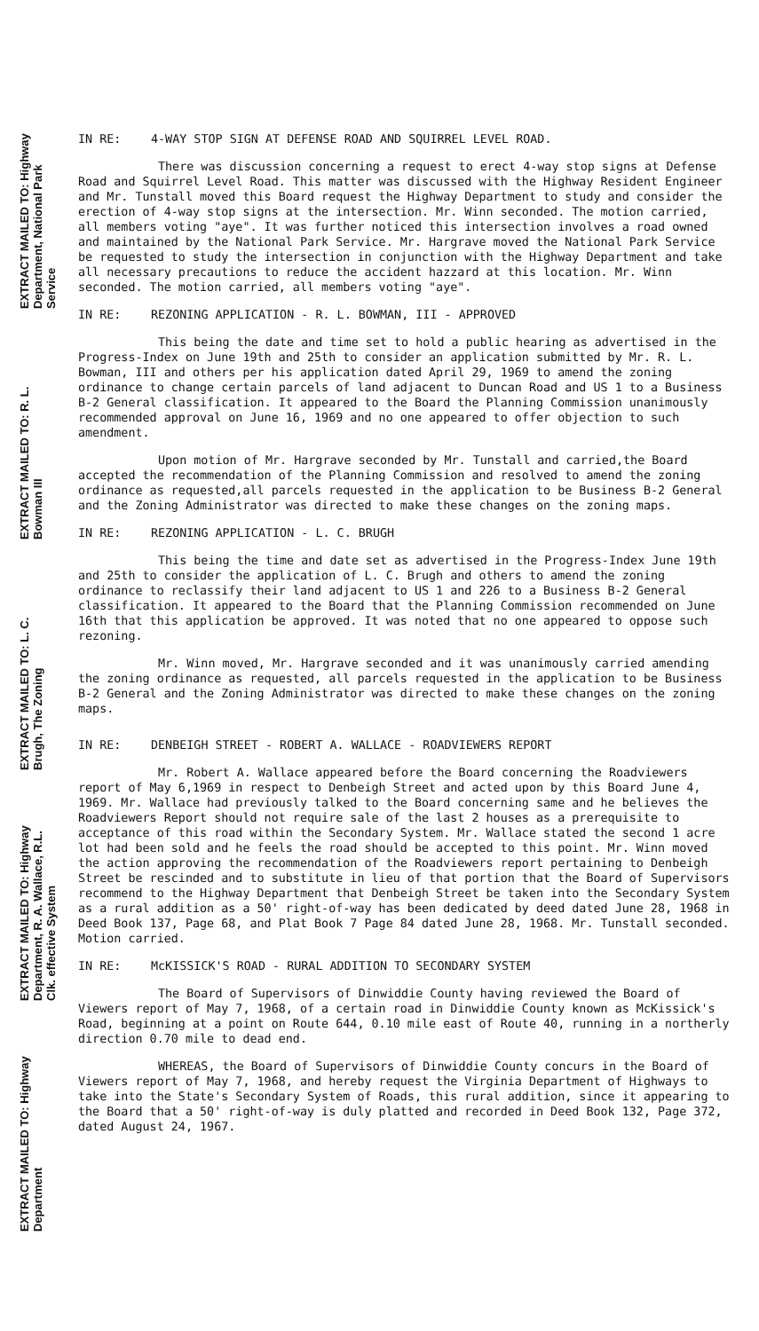EXTRACT MAILED TO: Highway Department, National Park Service
EXTRACT MAILED TO: R. L. Bowman III
EXTRACT MAILED TO: L. C. Brugh, The Zoning
EXTRACT MAILED TO: Highway Department, R. A. Wallace, R.L. Clk. effective System
EXTRACT MAILED TO: Highway Department
IN RE: 4-WAY STOP SIGN AT DEFENSE ROAD AND SQUIRREL LEVEL ROAD.
There was discussion concerning a request to erect 4-way stop signs at Defense Road and Squirrel Level Road. This matter was discussed with the Highway Resident Engineer and Mr. Tunstall moved this Board request the Highway Department to study and consider the erection of 4-way stop signs at the intersection. Mr. Winn seconded. The motion carried, all members voting "aye". It was further noticed this intersection involves a road owned and maintained by the National Park Service. Mr. Hargrave moved the National Park Service be requested to study the intersection in conjunction with the Highway Department and take all necessary precautions to reduce the accident hazzard at this location. Mr. Winn seconded. The motion carried, all members voting "aye".
IN RE: REZONING APPLICATION - R. L. BOWMAN, III - APPROVED
This being the date and time set to hold a public hearing as advertised in the Progress-Index on June 19th and 25th to consider an application submitted by Mr. R. L. Bowman, III and others per his application dated April 29, 1969 to amend the zoning ordinance to change certain parcels of land adjacent to Duncan Road and US 1 to a Business B-2 General classification. It appeared to the Board the Planning Commission unanimously recommended approval on June 16, 1969 and no one appeared to offer objection to such amendment.
Upon motion of Mr. Hargrave seconded by Mr. Tunstall and carried,the Board accepted the recommendation of the Planning Commission and resolved to amend the zoning ordinance as requested,all parcels requested in the application to be Business B-2 General and the Zoning Administrator was directed to make these changes on the zoning maps.
IN RE: REZONING APPLICATION - L. C. BRUGH
This being the time and date set as advertised in the Progress-Index June 19th and 25th to consider the application of L. C. Brugh and others to amend the zoning ordinance to reclassify their land adjacent to US 1 and 226 to a Business B-2 General classification. It appeared to the Board that the Planning Commission recommended on June 16th that this application be approved. It was noted that no one appeared to oppose such rezoning.
Mr. Winn moved, Mr. Hargrave seconded and it was unanimously carried amending the zoning ordinance as requested, all parcels requested in the application to be Business B-2 General and the Zoning Administrator was directed to make these changes on the zoning maps.
IN RE: DENBEIGH STREET - ROBERT A. WALLACE - ROADVIEWERS REPORT
Mr. Robert A. Wallace appeared before the Board concerning the Roadviewers report of May 6,1969 in respect to Denbeigh Street and acted upon by this Board June 4, 1969. Mr. Wallace had previously talked to the Board concerning same and he believes the Roadviewers Report should not require sale of the last 2 houses as a prerequisite to acceptance of this road within the Secondary System. Mr. Wallace stated the second 1 acre lot had been sold and he feels the road should be accepted to this point. Mr. Winn moved the action approving the recommendation of the Roadviewers report pertaining to Denbeigh Street be rescinded and to substitute in lieu of that portion that the Board of Supervisors recommend to the Highway Department that Denbeigh Street be taken into the Secondary System as a rural addition as a 50' right-of-way has been dedicated by deed dated June 28, 1968 in Deed Book 137, Page 68, and Plat Book 7 Page 84 dated June 28, 1968. Mr. Tunstall seconded. Motion carried.
IN RE: McKISSICK'S ROAD - RURAL ADDITION TO SECONDARY SYSTEM
The Board of Supervisors of Dinwiddie County having reviewed the Board of Viewers report of May 7, 1968, of a certain road in Dinwiddie County known as McKissick's Road, beginning at a point on Route 644, 0.10 mile east of Route 40, running in a northerly direction 0.70 mile to dead end.
WHEREAS, the Board of Supervisors of Dinwiddie County concurs in the Board of Viewers report of May 7, 1968, and hereby request the Virginia Department of Highways to take into the State's Secondary System of Roads, this rural addition, since it appearing to the Board that a 50' right-of-way is duly platted and recorded in Deed Book 132, Page 372, dated August 24, 1967.